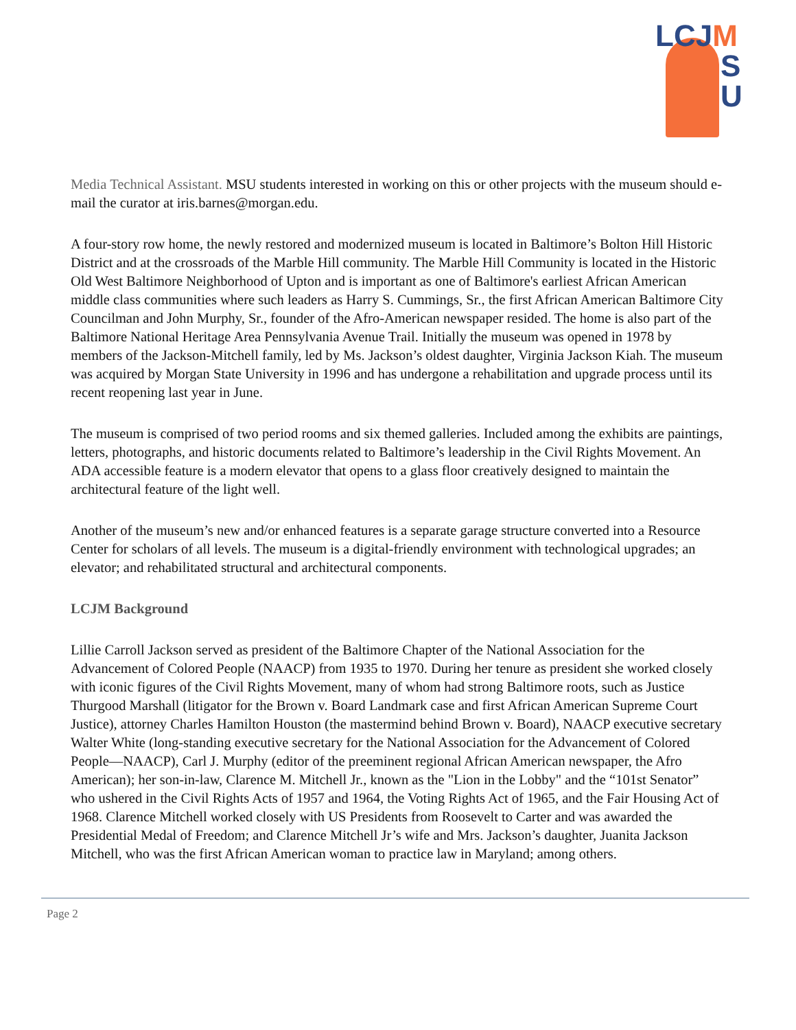LCJ M
S
U
Media Technical Assistant. MSU students interested in working on this or other projects with the museum should e-mail the curator at iris.barnes@morgan.edu.
A four-story row home, the newly restored and modernized museum is located in Baltimore’s Bolton Hill Historic District and at the crossroads of the Marble Hill community. The Marble Hill Community is located in the Historic Old West Baltimore Neighborhood of Upton and is important as one of Baltimore's earliest African American middle class communities where such leaders as Harry S. Cummings, Sr., the first African American Baltimore City Councilman and John Murphy, Sr., founder of the Afro-American newspaper resided. The home is also part of the Baltimore National Heritage Area Pennsylvania Avenue Trail. Initially the museum was opened in 1978 by members of the Jackson-Mitchell family, led by Ms. Jackson’s oldest daughter, Virginia Jackson Kiah. The museum was acquired by Morgan State University in 1996 and has undergone a rehabilitation and upgrade process until its recent reopening last year in June.
The museum is comprised of two period rooms and six themed galleries. Included among the exhibits are paintings, letters, photographs, and historic documents related to Baltimore’s leadership in the Civil Rights Movement. An ADA accessible feature is a modern elevator that opens to a glass floor creatively designed to maintain the architectural feature of the light well.
Another of the museum’s new and/or enhanced features is a separate garage structure converted into a Resource Center for scholars of all levels. The museum is a digital-friendly environment with technological upgrades; an elevator; and rehabilitated structural and architectural components.
LCJM Background
Lillie Carroll Jackson served as president of the Baltimore Chapter of the National Association for the Advancement of Colored People (NAACP) from 1935 to 1970. During her tenure as president she worked closely with iconic figures of the Civil Rights Movement, many of whom had strong Baltimore roots, such as Justice Thurgood Marshall (litigator for the Brown v. Board Landmark case and first African American Supreme Court Justice), attorney Charles Hamilton Houston (the mastermind behind Brown v. Board), NAACP executive secretary Walter White (long-standing executive secretary for the National Association for the Advancement of Colored People—NAACP), Carl J. Murphy (editor of the preeminent regional African American newspaper, the Afro American); her son-in-law, Clarence M. Mitchell Jr., known as the "Lion in the Lobby" and the “101st Senator” who ushered in the Civil Rights Acts of 1957 and 1964, the Voting Rights Act of 1965, and the Fair Housing Act of 1968. Clarence Mitchell worked closely with US Presidents from Roosevelt to Carter and was awarded the Presidential Medal of Freedom; and Clarence Mitchell Jr’s wife and Mrs. Jackson’s daughter, Juanita Jackson Mitchell, who was the first African American woman to practice law in Maryland; among others.
Page 2